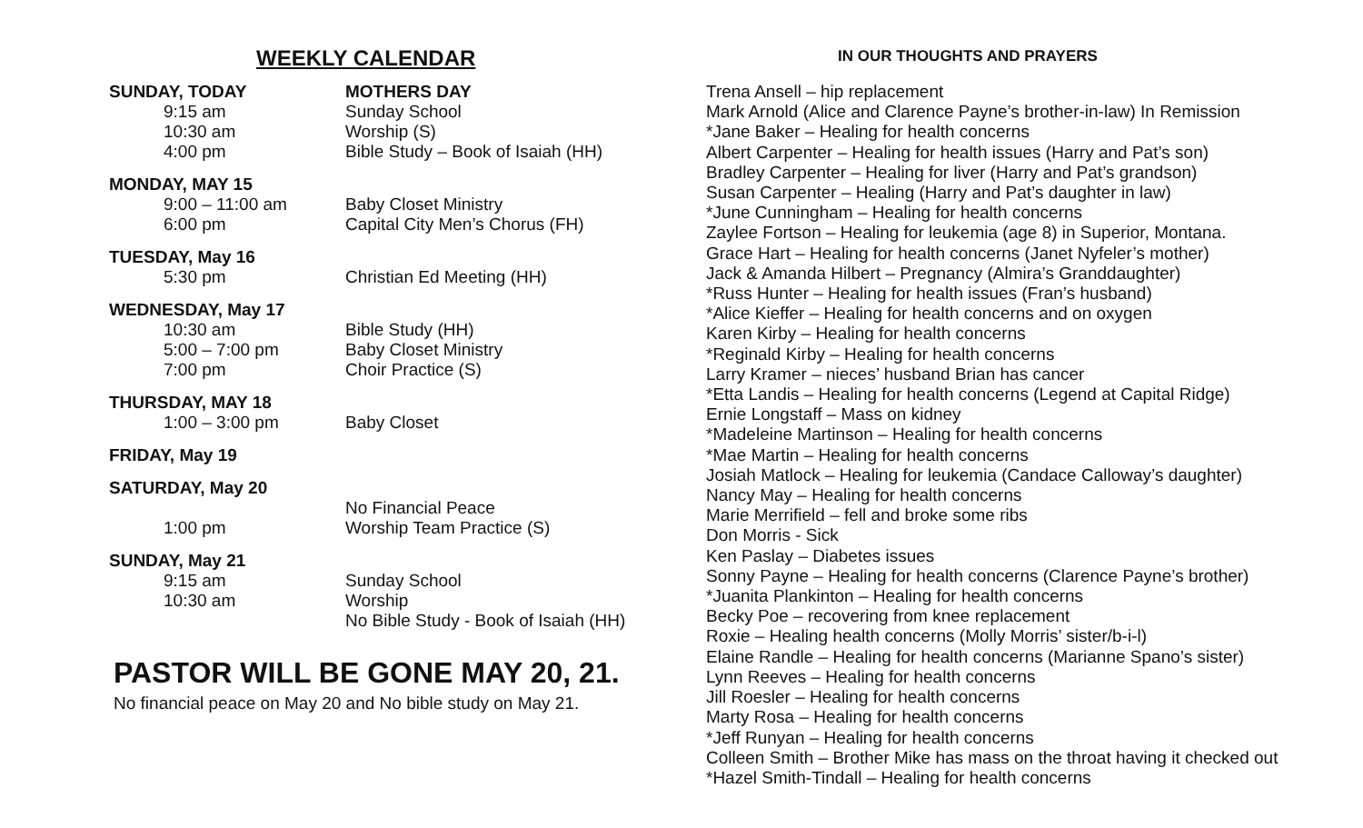WEEKLY CALENDAR
SUNDAY, TODAY MOTHERS DAY
9:15 am Sunday School
10:30 am Worship (S)
4:00 pm Bible Study – Book of Isaiah (HH)
MONDAY, MAY 15
9:00 – 11:00 am Baby Closet Ministry
6:00 pm Capital City Men’s Chorus (FH)
TUESDAY, May 16
5:30 pm Christian Ed Meeting (HH)
WEDNESDAY, May 17
10:30 am Bible Study (HH)
5:00 – 7:00 pm Baby Closet Ministry
7:00 pm Choir Practice (S)
THURSDAY, MAY 18
1:00 – 3:00 pm Baby Closet
FRIDAY, May 19
SATURDAY, May 20
No Financial Peace
1:00 pm Worship Team Practice (S)
SUNDAY, May 21
9:15 am Sunday School
10:30 am Worship
No Bible Study - Book of Isaiah (HH)
PASTOR WILL BE GONE MAY 20, 21.
No financial peace on May 20 and No bible study on May 21.
IN OUR THOUGHTS AND PRAYERS
Trena Ansell – hip replacement
Mark Arnold (Alice and Clarence Payne’s brother-in-law) In Remission
*Jane Baker – Healing for health concerns
Albert Carpenter – Healing for health issues (Harry and Pat’s son)
Bradley Carpenter – Healing for liver (Harry and Pat’s grandson)
Susan Carpenter – Healing (Harry and Pat’s daughter in law)
*June Cunningham – Healing for health concerns
Zaylee Fortson – Healing for leukemia (age 8) in Superior, Montana.
Grace Hart – Healing for health concerns (Janet Nyfeler’s mother)
Jack & Amanda Hilbert – Pregnancy (Almira’s Granddaughter)
*Russ Hunter – Healing for health issues (Fran’s husband)
*Alice Kieffer – Healing for health concerns and on oxygen
Karen Kirby – Healing for health concerns
*Reginald Kirby – Healing for health concerns
Larry Kramer – nieces’ husband Brian has cancer
*Etta Landis – Healing for health concerns (Legend at Capital Ridge)
Ernie Longstaff – Mass on kidney
*Madeleine Martinson – Healing for health concerns
*Mae Martin – Healing for health concerns
Josiah Matlock – Healing for leukemia (Candace Calloway’s daughter)
Nancy May – Healing for health concerns
Marie Merrifield – fell and broke some ribs
Don Morris - Sick
Ken Paslay – Diabetes issues
Sonny Payne – Healing for health concerns (Clarence Payne’s brother)
*Juanita Plankinton – Healing for health concerns
Becky Poe – recovering from knee replacement
Roxie – Healing health concerns (Molly Morris’ sister/b-i-l)
Elaine Randle – Healing for health concerns (Marianne Spano’s sister)
Lynn Reeves – Healing for health concerns
Jill Roesler – Healing for health concerns
Marty Rosa – Healing for health concerns
*Jeff Runyan – Healing for health concerns
Colleen Smith – Brother Mike has mass on the throat having it checked out
*Hazel Smith-Tindall – Healing for health concerns